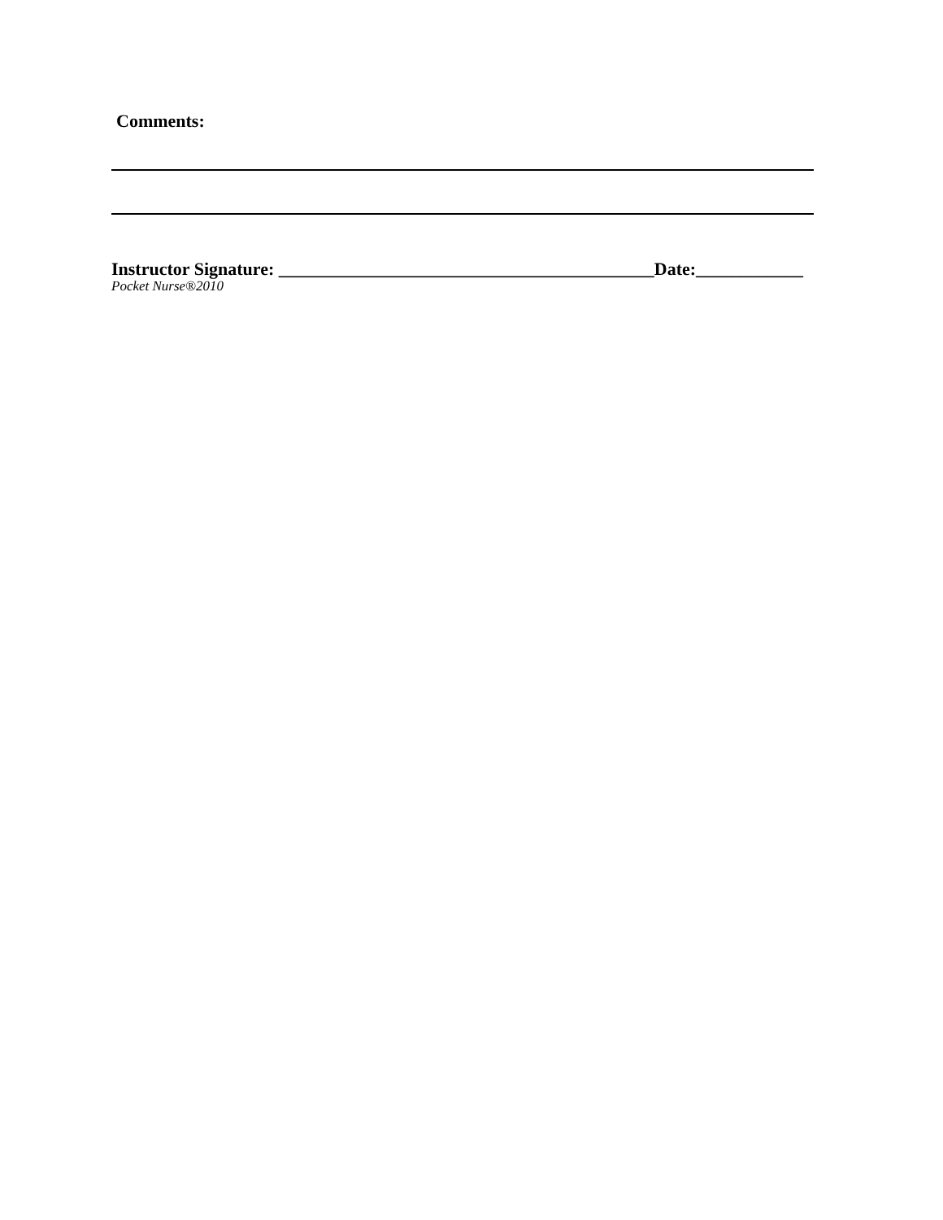Comments:
Instructor Signature: __________________________________________Date:____________
Pocket Nurse®2010